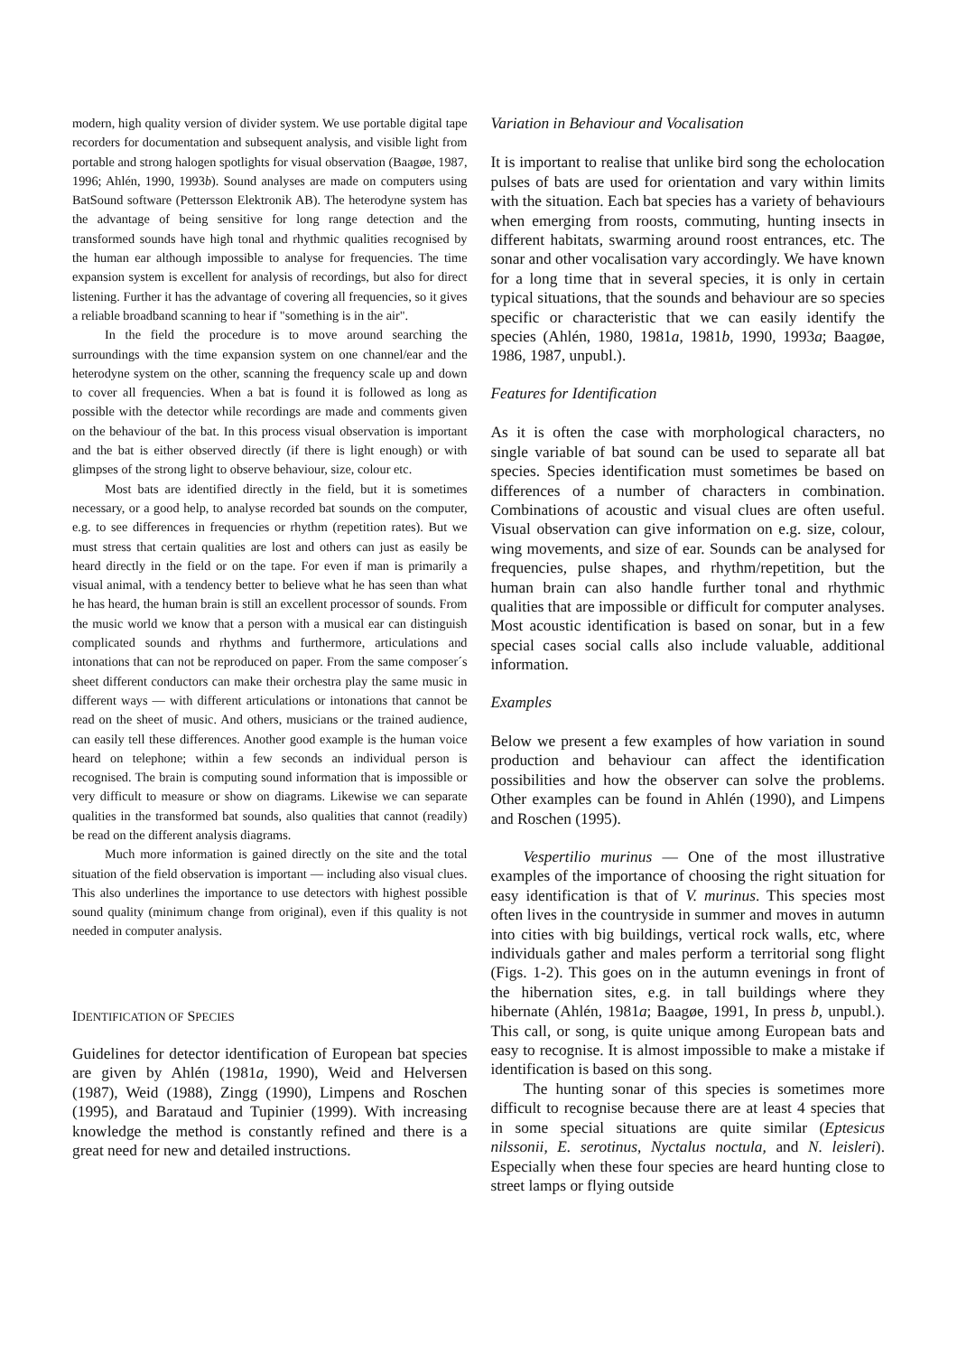modern, high quality version of divider system. We use portable digital tape recorders for documentation and subsequent analysis, and visible light from portable and strong halogen spotlights for visual observation (Baagøe, 1987, 1996; Ahlén, 1990, 1993b). Sound analyses are made on computers using BatSound software (Pettersson Elektronik AB). The heterodyne system has the advantage of being sensitive for long range detection and the transformed sounds have high tonal and rhythmic qualities recognised by the human ear although impossible to analyse for frequencies. The time expansion system is excellent for analysis of recordings, but also for direct listening. Further it has the advantage of covering all frequencies, so it gives a reliable broadband scanning to hear if "something is in the air".
In the field the procedure is to move around searching the surroundings with the time expansion system on one channel/ear and the heterodyne system on the other, scanning the frequency scale up and down to cover all frequencies. When a bat is found it is followed as long as possible with the detector while recordings are made and comments given on the behaviour of the bat. In this process visual observation is important and the bat is either observed directly (if there is light enough) or with glimpses of the strong light to observe behaviour, size, colour etc.
Most bats are identified directly in the field, but it is sometimes necessary, or a good help, to analyse recorded bat sounds on the computer, e.g. to see differences in frequencies or rhythm (repetition rates). But we must stress that certain qualities are lost and others can just as easily be heard directly in the field or on the tape. For even if man is primarily a visual animal, with a tendency better to believe what he has seen than what he has heard, the human brain is still an excellent processor of sounds. From the music world we know that a person with a musical ear can distinguish complicated sounds and rhythms and furthermore, articulations and intonations that can not be reproduced on paper. From the same composer´s sheet different conductors can make their orchestra play the same music in different ways — with different articulations or intonations that cannot be read on the sheet of music. And others, musicians or the trained audience, can easily tell these differences. Another good example is the human voice heard on telephone; within a few seconds an individual person is recognised. The brain is computing sound information that is impossible or very difficult to measure or show on diagrams. Likewise we can separate qualities in the transformed bat sounds, also qualities that cannot (readily) be read on the different analysis diagrams.
Much more information is gained directly on the site and the total situation of the field observation is important — including also visual clues. This also underlines the importance to use detectors with highest possible sound quality (minimum change from original), even if this quality is not needed in computer analysis.
IDENTIFICATION OF SPECIES
Guidelines for detector identification of European bat species are given by Ahlén (1981a, 1990), Weid and Helversen (1987), Weid (1988), Zingg (1990), Limpens and Roschen (1995), and Barataud and Tupinier (1999). With increasing knowledge the method is constantly refined and there is a great need for new and detailed instructions.
Variation in Behaviour and Vocalisation
It is important to realise that unlike bird song the echolocation pulses of bats are used for orientation and vary within limits with the situation. Each bat species has a variety of behaviours when emerging from roosts, commuting, hunting insects in different habitats, swarming around roost entrances, etc. The sonar and other vocalisation vary accordingly. We have known for a long time that in several species, it is only in certain typical situations, that the sounds and behaviour are so species specific or characteristic that we can easily identify the species (Ahlén, 1980, 1981a, 1981b, 1990, 1993a; Baagøe, 1986, 1987, unpubl.).
Features for Identification
As it is often the case with morphological characters, no single variable of bat sound can be used to separate all bat species. Species identification must sometimes be based on differences of a number of characters in combination. Combinations of acoustic and visual clues are often useful. Visual observation can give information on e.g. size, colour, wing movements, and size of ear. Sounds can be analysed for frequencies, pulse shapes, and rhythm/repetition, but the human brain can also handle further tonal and rhythmic qualities that are impossible or difficult for computer analyses. Most acoustic identification is based on sonar, but in a few special cases social calls also include valuable, additional information.
Examples
Below we present a few examples of how variation in sound production and behaviour can affect the identification possibilities and how the observer can solve the problems. Other examples can be found in Ahlén (1990), and Limpens and Roschen (1995).
Vespertilio murinus — One of the most illustrative examples of the importance of choosing the right situation for easy identification is that of V. murinus. This species most often lives in the countryside in summer and moves in autumn into cities with big buildings, vertical rock walls, etc, where individuals gather and males perform a territorial song flight (Figs. 1-2). This goes on in the autumn evenings in front of the hibernation sites, e.g. in tall buildings where they hibernate (Ahlén, 1981a; Baagøe, 1991, In press b, unpubl.). This call, or song, is quite unique among European bats and easy to recognise. It is almost impossible to make a mistake if identification is based on this song.
The hunting sonar of this species is sometimes more difficult to recognise because there are at least 4 species that in some special situations are quite similar (Eptesicus nilssonii, E. serotinus, Nyctalus noctula, and N. leisleri). Especially when these four species are heard hunting close to street lamps or flying outside